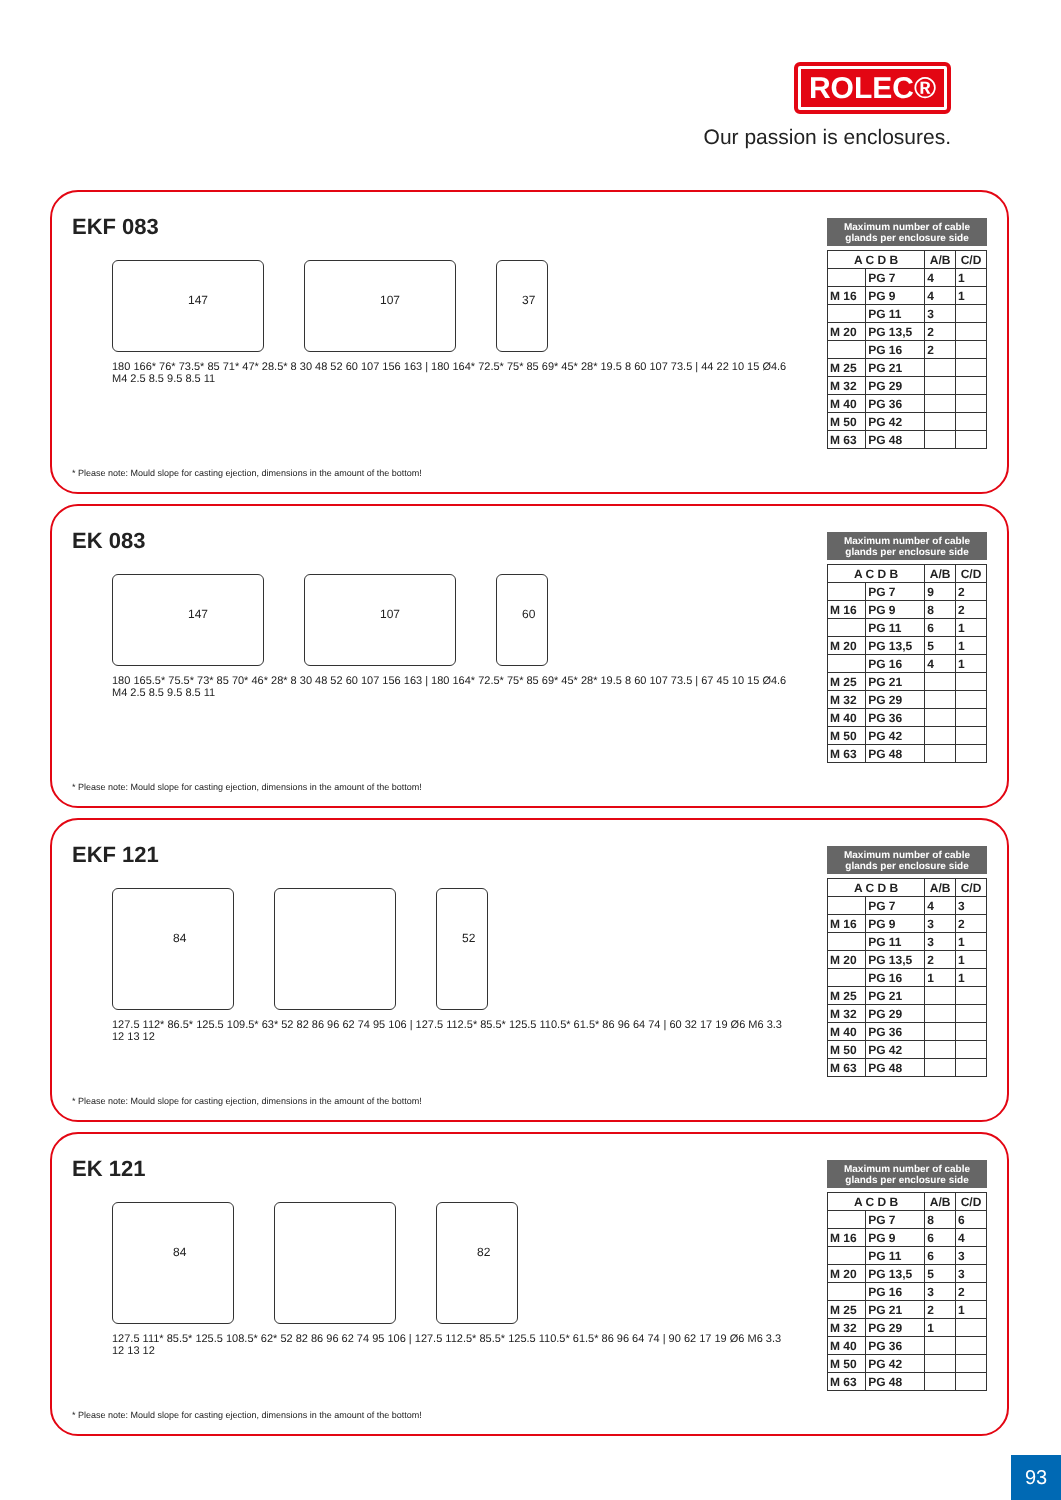ROLEC®
Our passion is enclosures.
EKF 083
147
107
37
180 166* 76* 73.5* 85 71* 47* 28.5* 8 30 48 52 60 107 156 163 | 180 164* 72.5* 75* 85 69* 45* 28* 19.5 8 60 107 73.5 | 44 22 10 15 Ø4.6 M4 2.5 8.5 9.5 8.5 11
* Please note: Mould slope for casting ejection, dimensions in the amount of the bottom!
Maximum number of cable glands per enclosure side
| A C D B | | A/B | C/D |
| --- | --- | --- | --- |
| | PG 7 | 4 | 1 |
| M 16 | PG 9 | 4 | 1 |
| | PG 11 | 3 | |
| M 20 | PG 13,5 | 2 | |
| | PG 16 | 2 | |
| M 25 | PG 21 | | |
| M 32 | PG 29 | | |
| M 40 | PG 36 | | |
| M 50 | PG 42 | | |
| M 63 | PG 48 | | |
EK 083
147
107
60
180 165.5* 75.5* 73* 85 70* 46* 28* 8 30 48 52 60 107 156 163 | 180 164* 72.5* 75* 85 69* 45* 28* 19.5 8 60 107 73.5 | 67 45 10 15 Ø4.6 M4 2.5 8.5 9.5 8.5 11
* Please note: Mould slope for casting ejection, dimensions in the amount of the bottom!
Maximum number of cable glands per enclosure side
| A C D B | | A/B | C/D |
| --- | --- | --- | --- |
| | PG 7 | 9 | 2 |
| M 16 | PG 9 | 8 | 2 |
| | PG 11 | 6 | 1 |
| M 20 | PG 13,5 | 5 | 1 |
| | PG 16 | 4 | 1 |
| M 25 | PG 21 | | |
| M 32 | PG 29 | | |
| M 40 | PG 36 | | |
| M 50 | PG 42 | | |
| M 63 | PG 48 | | |
EKF 121
84
52
127.5 112* 86.5* 125.5 109.5* 63* 52 82 86 96 62 74 95 106 | 127.5 112.5* 85.5* 125.5 110.5* 61.5* 86 96 64 74 | 60 32 17 19 Ø6 M6 3.3 12 13 12
* Please note: Mould slope for casting ejection, dimensions in the amount of the bottom!
Maximum number of cable glands per enclosure side
| A C D B | | A/B | C/D |
| --- | --- | --- | --- |
| | PG 7 | 4 | 3 |
| M 16 | PG 9 | 3 | 2 |
| | PG 11 | 3 | 1 |
| M 20 | PG 13,5 | 2 | 1 |
| | PG 16 | 1 | 1 |
| M 25 | PG 21 | | |
| M 32 | PG 29 | | |
| M 40 | PG 36 | | |
| M 50 | PG 42 | | |
| M 63 | PG 48 | | |
EK 121
84
82
127.5 111* 85.5* 125.5 108.5* 62* 52 82 86 96 62 74 95 106 | 127.5 112.5* 85.5* 125.5 110.5* 61.5* 86 96 64 74 | 90 62 17 19 Ø6 M6 3.3 12 13 12
* Please note: Mould slope for casting ejection, dimensions in the amount of the bottom!
Maximum number of cable glands per enclosure side
| A C D B | | A/B | C/D |
| --- | --- | --- | --- |
| | PG 7 | 8 | 6 |
| M 16 | PG 9 | 6 | 4 |
| | PG 11 | 6 | 3 |
| M 20 | PG 13,5 | 5 | 3 |
| | PG 16 | 3 | 2 |
| M 25 | PG 21 | 2 | 1 |
| M 32 | PG 29 | 1 | |
| M 40 | PG 36 | | |
| M 50 | PG 42 | | |
| M 63 | PG 48 | | |
93